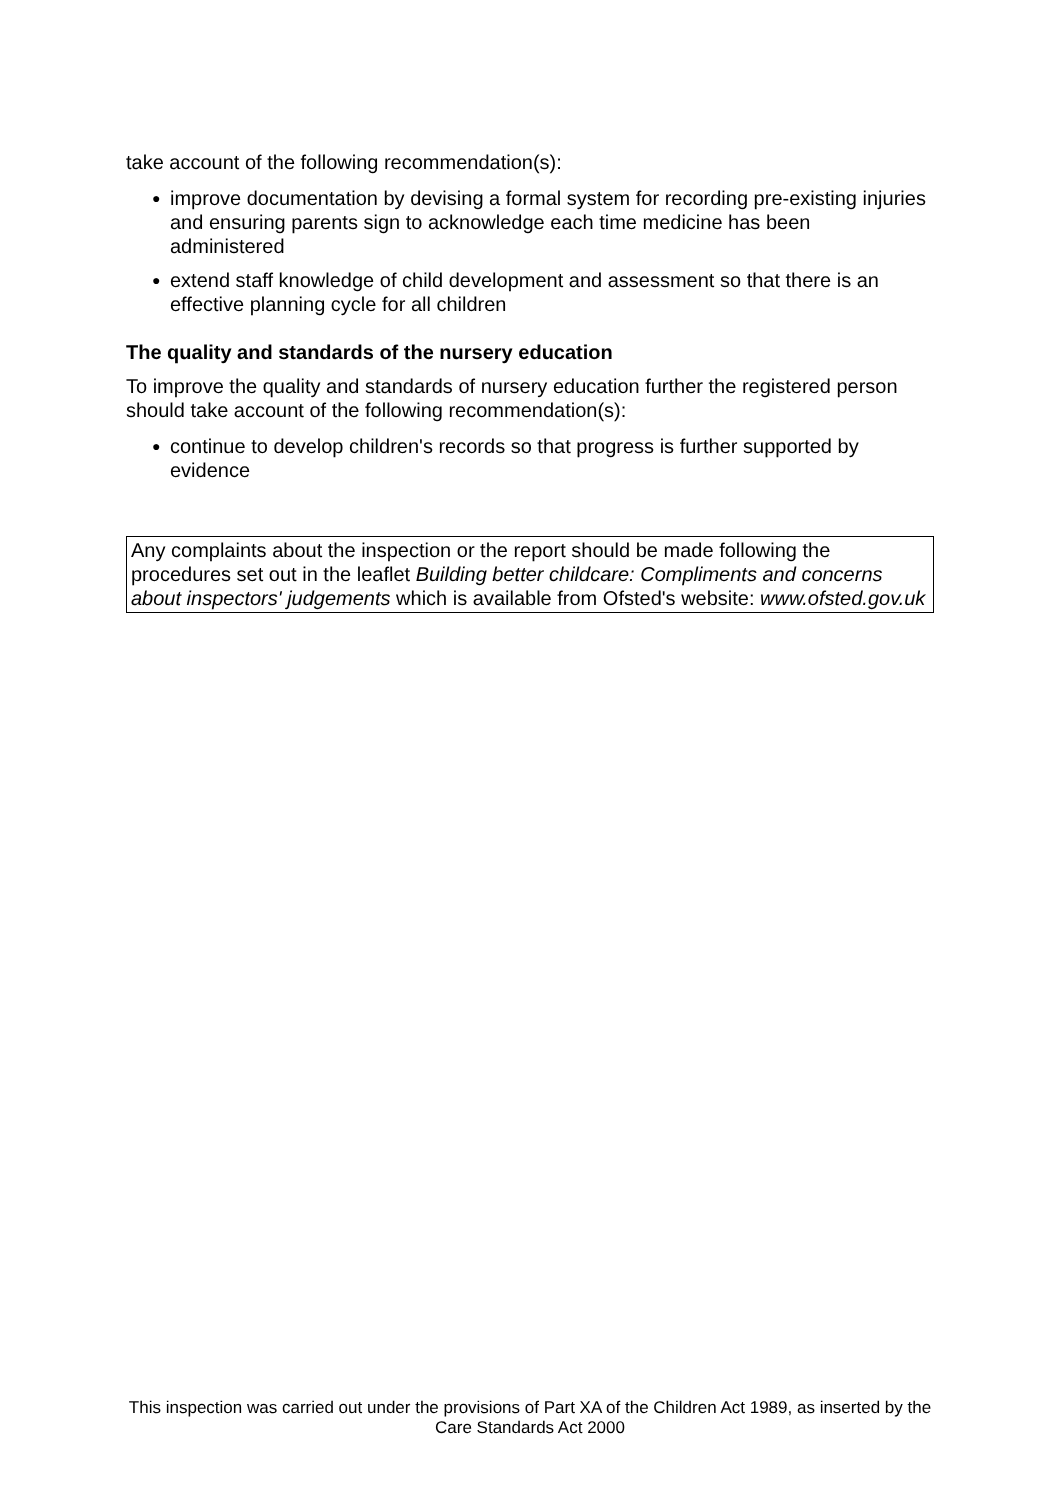take account of the following recommendation(s):
● improve documentation by devising a formal system for recording pre-existing injuries and ensuring parents sign to acknowledge each time medicine has been administered
● extend staff knowledge of child development and assessment so that there is an effective planning cycle for all children
The quality and standards of the nursery education
To improve the quality and standards of nursery education further the registered person should take account of the following recommendation(s):
● continue to develop children's records so that progress is further supported by evidence
Any complaints about the inspection or the report should be made following the procedures set out in the leaflet Building better childcare: Compliments and concerns about inspectors' judgements which is available from Ofsted's website: www.ofsted.gov.uk
This inspection was carried out under the provisions of Part XA of the Children Act 1989, as inserted by the Care Standards Act 2000